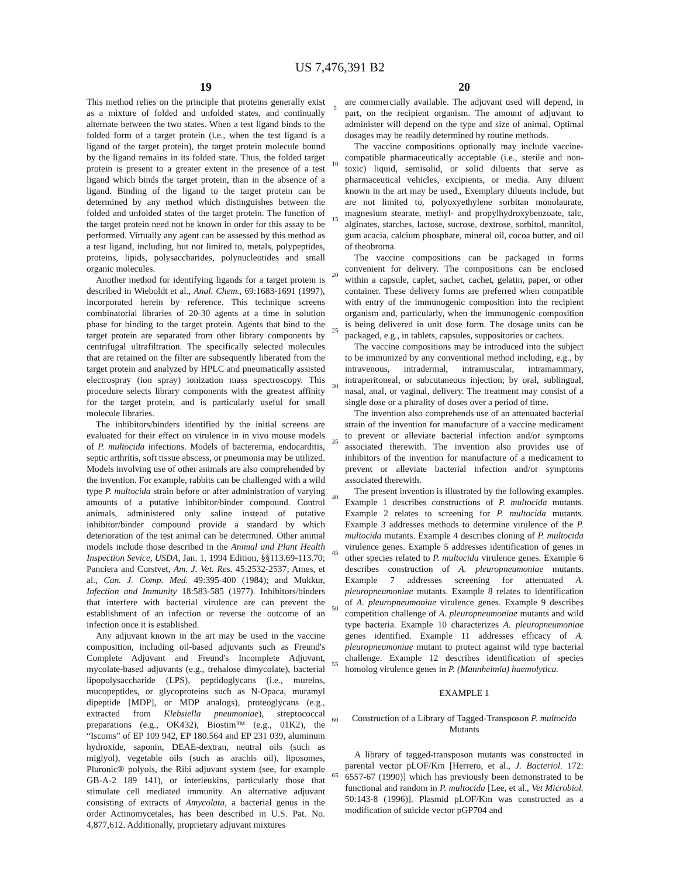US 7,476,391 B2
19
This method relies on the principle that proteins generally exist as a mixture of folded and unfolded states, and continually alternate between the two states. When a test ligand binds to the folded form of a target protein (i.e., when the test ligand is a ligand of the target protein), the target protein molecule bound by the ligand remains in its folded state. Thus, the folded target protein is present to a greater extent in the presence of a test ligand which binds the target protein, than in the absence of a ligand. Binding of the ligand to the target protein can be determined by any method which distinguishes between the folded and unfolded states of the target protein. The function of the target protein need not be known in order for this assay to be performed. Virtually any agent can be assessed by this method as a test ligand, including, but not limited to, metals, polypeptides, proteins, lipids, polysaccharides, polynucleotides and small organic molecules.
Another method for identifying ligands for a target protein is described in Wieboldt et al., Anal. Chem., 69:1683-1691 (1997), incorporated herein by reference. This technique screens combinatorial libraries of 20-30 agents at a time in solution phase for binding to the target protein. Agents that bind to the target protein are separated from other library components by centrifugal ultrafiltration. The specifically selected molecules that are retained on the filter are subsequently liberated from the target protein and analyzed by HPLC and pneumatically assisted electrospray (ion spray) ionization mass spectroscopy. This procedure selects library components with the greatest affinity for the target protein, and is particularly useful for small molecule libraries.
The inhibitors/binders identified by the initial screens are evaluated for their effect on virulence in in vivo mouse models of P. multocida infections. Models of bacteremia, endocarditis, septic arthritis, soft tissue abscess, or pneumonia may be utilized. Models involving use of other animals are also comprehended by the invention. For example, rabbits can be challenged with a wild type P. multocida strain before or after administration of varying amounts of a putative inhibitor/binder compound. Control animals, administered only saline instead of putative inhibitor/binder compound provide a standard by which deterioration of the test animal can be determined. Other animal models include those described in the Animal and Plant Health Inspection Sevice, USDA, Jan. 1, 1994 Edition, §§113.69-113.70; Panciera and Corstvet, Am. J. Vet. Res. 45:2532-2537; Ames, et al., Can. J. Comp. Med. 49:395-400 (1984); and Mukkur, Infection and Immunity 18:583-585 (1977). Inhibitors/binders that interfere with bacterial virulence are can prevent the establishment of an infection or reverse the outcome of an infection once it is established.
Any adjuvant known in the art may be used in the vaccine composition, including oil-based adjuvants such as Freund's Complete Adjuvant and Freund's Incomplete Adjuvant, mycolate-based adjuvants (e.g., trehalose dimycolate), bacterial lipopolysaccharide (LPS), peptidoglycans (i.e., mureins, mucopeptides, or glycoproteins such as N-Opaca, muramyl dipeptide [MDP], or MDP analogs), proteoglycans (e.g., extracted from Klebsiella pneumoniae), streptococcal preparations (e.g., OK432), Biostim™ (e.g., 01K2), the “Iscoms” of EP 109 942, EP 180.564 and EP 231 039, aluminum hydroxide, saponin, DEAE-dextran, neutral oils (such as miglyol), vegetable oils (such as arachis oil), liposomes, Pluronic® polyols, the Ribi adjuvant system (see, for example GB-A-2 189 141), or interleukins, particularly those that stimulate cell mediated immunity. An alternative adjuvant consisting of extracts of Amycolata, a bacterial genus in the order Actinomycetales, has been described in U.S. Pat. No. 4,877,612. Additionally, proprietary adjuvant mixtures
5
10
15
20
25
30
35
40
45
50
55
60
65
20
are commercially available. The adjuvant used will depend, in part, on the recipient organism. The amount of adjuvant to administer will depend on the type and size of animal. Optimal dosages may be readily determined by routine methods.
The vaccine compositions optionally may include vaccine-compatible pharmaceutically acceptable (i.e., sterile and non-toxic) liquid, semisolid, or solid diluents that serve as pharmaceutical vehicles, excipients, or media. Any diluent known in the art may be used., Exemplary diluents include, but are not limited to, polyoxyethylene sorbitan monolaurate, magnesium stearate, methyl- and propylhydroxybenzoate, talc, alginates, starches, lactose, sucrose, dextrose, sorbitol, mannitol, gum acacia, calcium phosphate, mineral oil, cocoa butter, and oil of theobroma.
The vaccine compositions can be packaged in forms convenient for delivery. The compositions can be enclosed within a capsule, caplet, sachet, cachet, gelatin, paper, or other container. These delivery forms are preferred when compatible with entry of the immunogenic composition into the recipient organism and, particularly, when the immunogenic composition is being delivered in unit dose form. The dosage units can be packaged, e.g., in tablets, capsules, suppositories or cachets.
The vaccine compositions may be introduced into the subject to be immunized by any conventional method including, e.g., by intravenous, intradermal, intramuscular, intramammary, intraperitoneal, or subcutaneous injection; by oral, sublingual, nasal, anal, or vaginal, delivery. The treatment may consist of a single dose or a plurality of doses over a period of time.
The invention also comprehends use of an attenuated bacterial strain of the invention for manufacture of a vaccine medicament to prevent or alleviate bacterial infection and/or symptoms associated therewith. The invention also provides use of inhibitors of the invention for manufacture of a medicament to prevent or alleviate bacterial infection and/or symptoms associated therewith.
The present invention is illustrated by the following examples. Example 1 describes constructions of P. multocida mutants. Example 2 relates to screening for P. multocida mutants. Example 3 addresses methods to determine virulence of the P. multocida mutants. Example 4 describes cloning of P. multocida virulence genes. Example 5 addresses identification of genes in other species related to P. multocida virulence genes. Example 6 describes construction of A. pleuropneumoniae mutants. Example 7 addresses screening for attenuated A. pleuropneumoniae mutants. Example 8 relates to identification of A. pleuropneumoniae virulence genes. Example 9 describes competition challenge of A. pleuropneumoniae mutants and wild type bacteria. Example 10 characterizes A. pleuropneumoniae genes identified. Example 11 addresses efficacy of A. pleuropneumoniae mutant to protect against wild type bacterial challenge. Example 12 describes identification of species homolog virulence genes in P. (Mannheimia) haemolytica.
EXAMPLE 1
Construction of a Library of Tagged-Transposon P. multocida Mutants
A library of tagged-transposon mutants was constructed in parental vector pLOF/Km [Herrero, et al., J. Bacteriol. 172: 6557-67 (1990)] which has previously been demonstrated to be functional and random in P. multocida [Lee, et al., Vet Microbiol. 50:143-8 (1996)]. Plasmid pLOF/Km was constructed as a modification of suicide vector pGP704 and